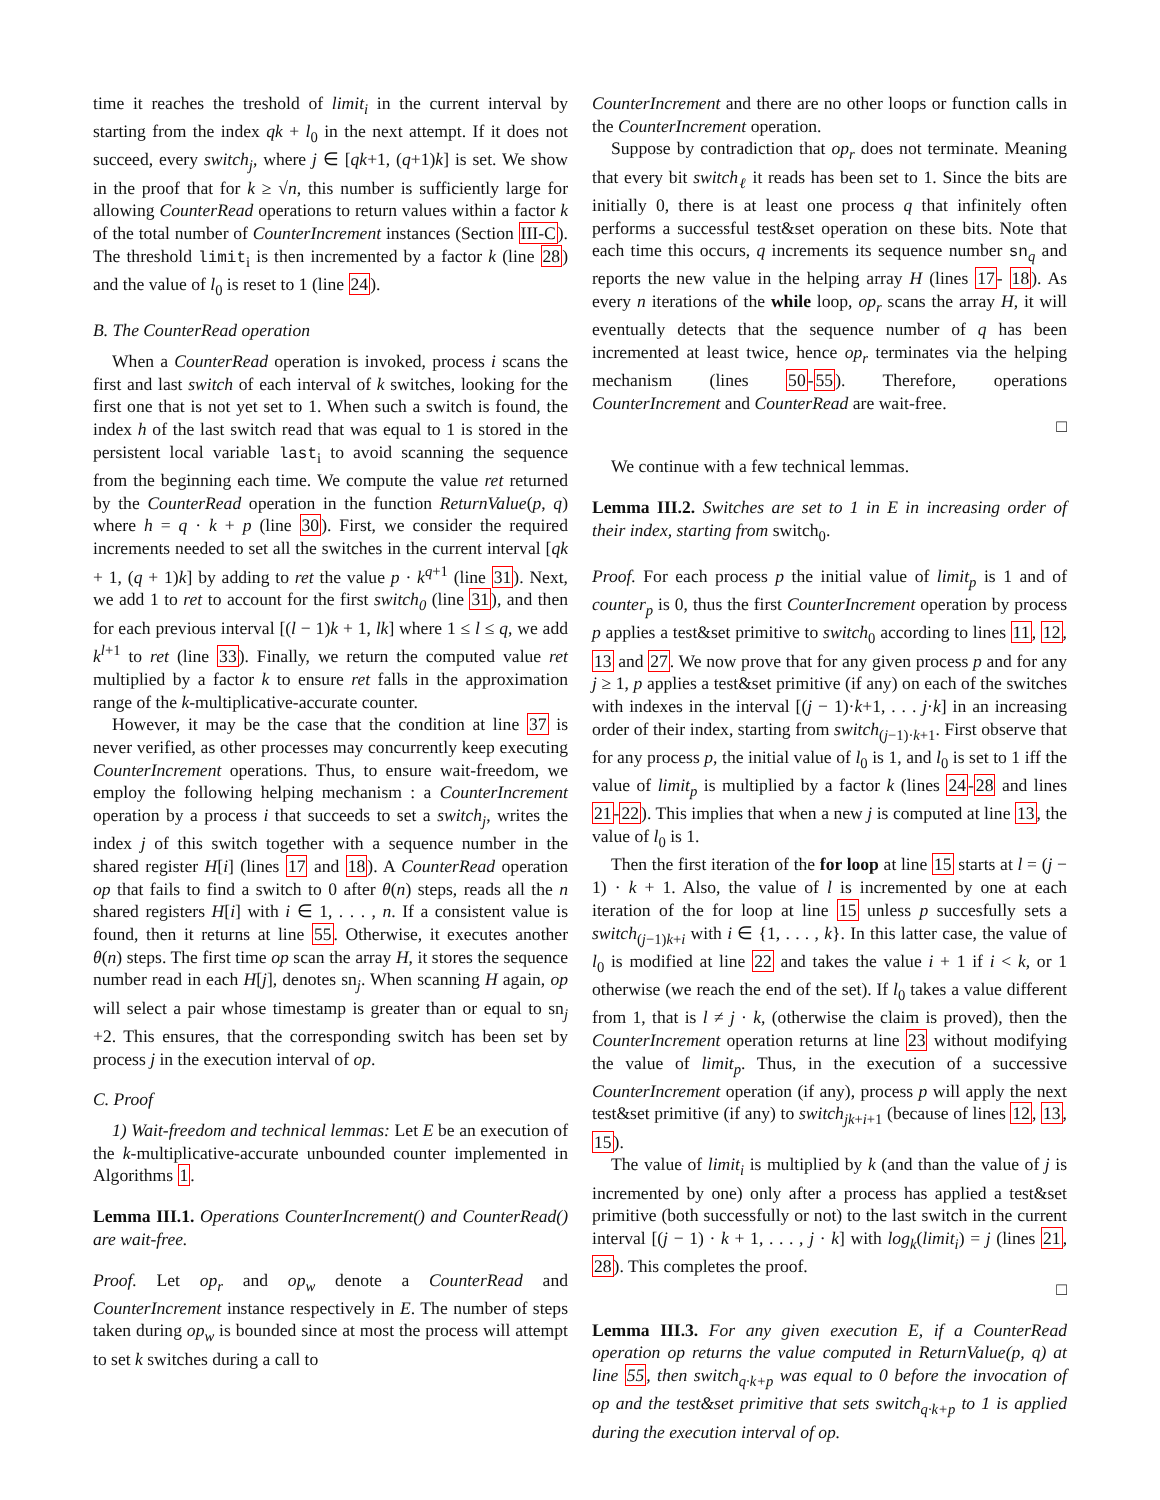time it reaches the treshold of limit<sub>i</sub> in the current interval by starting from the index qk + l<sub>0</sub> in the next attempt. If it does not succeed, every switch<sub>j</sub>, where j ∈ [qk+1, (q+1)k] is set. We show in the proof that for k ≥ √n, this number is sufficiently large for allowing CounterRead operations to return values within a factor k of the total number of CounterIncrement instances (Section III-C). The threshold limit<sub>i</sub> is then incremented by a factor k (line 28) and the value of l<sub>0</sub> is reset to 1 (line 24).
B. The CounterRead operation
When a CounterRead operation is invoked, process i scans the first and last switch of each interval of k switches, looking for the first one that is not yet set to 1. When such a switch is found, the index h of the last switch read that was equal to 1 is stored in the persistent local variable last<sub>i</sub> to avoid scanning the sequence from the beginning each time. We compute the value ret returned by the CounterRead operation in the function ReturnValue(p, q) where h = q · k + p (line 30). First, we consider the required increments needed to set all the switches in the current interval [qk + 1, (q + 1)k] by adding to ret the value p · k<sup>q+1</sup> (line 31). Next, we add 1 to ret to account for the first switch<sub>0</sub> (line 31), and then for each previous interval [(l − 1)k + 1, lk] where 1 ≤ l ≤ q, we add k<sup>l+1</sup> to ret (line 33). Finally, we return the computed value ret multiplied by a factor k to ensure ret falls in the approximation range of the k-multiplicative-accurate counter.
However, it may be the case that the condition at line 37 is never verified, as other processes may concurrently keep executing CounterIncrement operations. Thus, to ensure wait-freedom, we employ the following helping mechanism : a CounterIncrement operation by a process i that succeeds to set a switch<sub>j</sub>, writes the index j of this switch together with a sequence number in the shared register H[i] (lines 17 and 18). A CounterRead operation op that fails to find a switch to 0 after θ(n) steps, reads all the n shared registers H[i] with i ∈ 1, . . . , n. If a consistent value is found, then it returns at line 55. Otherwise, it executes another θ(n) steps. The first time op scan the array H, it stores the sequence number read in each H[j], denotes sn<sub>j</sub>. When scanning H again, op will select a pair whose timestamp is greater than or equal to sn<sub>j</sub> +2. This ensures, that the corresponding switch has been set by process j in the execution interval of op.
C. Proof
1) Wait-freedom and technical lemmas: Let E be an execution of the k-multiplicative-accurate unbounded counter implemented in Algorithms 1.
Lemma III.1. Operations CounterIncrement() and CounterRead() are wait-free.
Proof. Let op<sub>r</sub> and op<sub>w</sub> denote a CounterRead and CounterIncrement instance respectively in E. The number of steps taken during op<sub>w</sub> is bounded since at most the process will attempt to set k switches during a call to
CounterIncrement and there are no other loops or function calls in the CounterIncrement operation.
Suppose by contradiction that op<sub>r</sub> does not terminate. Meaning that every bit switch<sub>ℓ</sub> it reads has been set to 1. Since the bits are initially 0, there is at least one process q that infinitely often performs a successful test&set operation on these bits. Note that each time this occurs, q increments its sequence number sn<sub>q</sub> and reports the new value in the helping array H (lines 17- 18). As every n iterations of the while loop, op<sub>r</sub> scans the array H, it will eventually detects that the sequence number of q has been incremented at least twice, hence op<sub>r</sub> terminates via the helping mechanism (lines 50-55). Therefore, operations CounterIncrement and CounterRead are wait-free.
□
We continue with a few technical lemmas.
Lemma III.2. Switches are set to 1 in E in increasing order of their index, starting from switch<sub>0</sub>.
Proof. For each process p the initial value of limit<sub>p</sub> is 1 and of counter<sub>p</sub> is 0, thus the first CounterIncrement operation by process p applies a test&set primitive to switch<sub>0</sub> according to lines 11, 12, 13 and 27. We now prove that for any given process p and for any j ≥ 1, p applies a test&set primitive (if any) on each of the switches with indexes in the interval [(j − 1)·k+1, . . . j·k] in an increasing order of their index, starting from switch<sub>(j−1)·k+1</sub>. First observe that for any process p, the initial value of l<sub>0</sub> is 1, and l<sub>0</sub> is set to 1 iff the value of limit<sub>p</sub> is multiplied by a factor k (lines 24-28 and lines 21-22). This implies that when a new j is computed at line 13, the value of l<sub>0</sub> is 1.
Then the first iteration of the for loop at line 15 starts at l = (j − 1) · k + 1. Also, the value of l is incremented by one at each iteration of the for loop at line 15 unless p succesfully sets a switch<sub>(j−1)k+i</sub> with i ∈ {1, . . . , k}. In this latter case, the value of l<sub>0</sub> is modified at line 22 and takes the value i + 1 if i < k, or 1 otherwise (we reach the end of the set). If l<sub>0</sub> takes a value different from 1, that is l ≠ j · k, (otherwise the claim is proved), then the CounterIncrement operation returns at line 23 without modifying the value of limit<sub>p</sub>. Thus, in the execution of a successive CounterIncrement operation (if any), process p will apply the next test&set primitive (if any) to switch<sub>jk+i+1</sub> (because of lines 12, 13, 15).
The value of limit<sub>i</sub> is multiplied by k (and than the value of j is incremented by one) only after a process has applied a test&set primitive (both successfully or not) to the last switch in the current interval [(j − 1) · k + 1, . . . , j · k] with log<sub>k</sub>(limit<sub>i</sub>) = j (lines 21, 28). This completes the proof.
□
Lemma III.3. For any given execution E, if a CounterRead operation op returns the value computed in ReturnValue(p, q) at line 55, then switch<sub>q·k+p</sub> was equal to 0 before the invocation of op and the test&set primitive that sets switch<sub>q·k+p</sub> to 1 is applied during the execution interval of op.